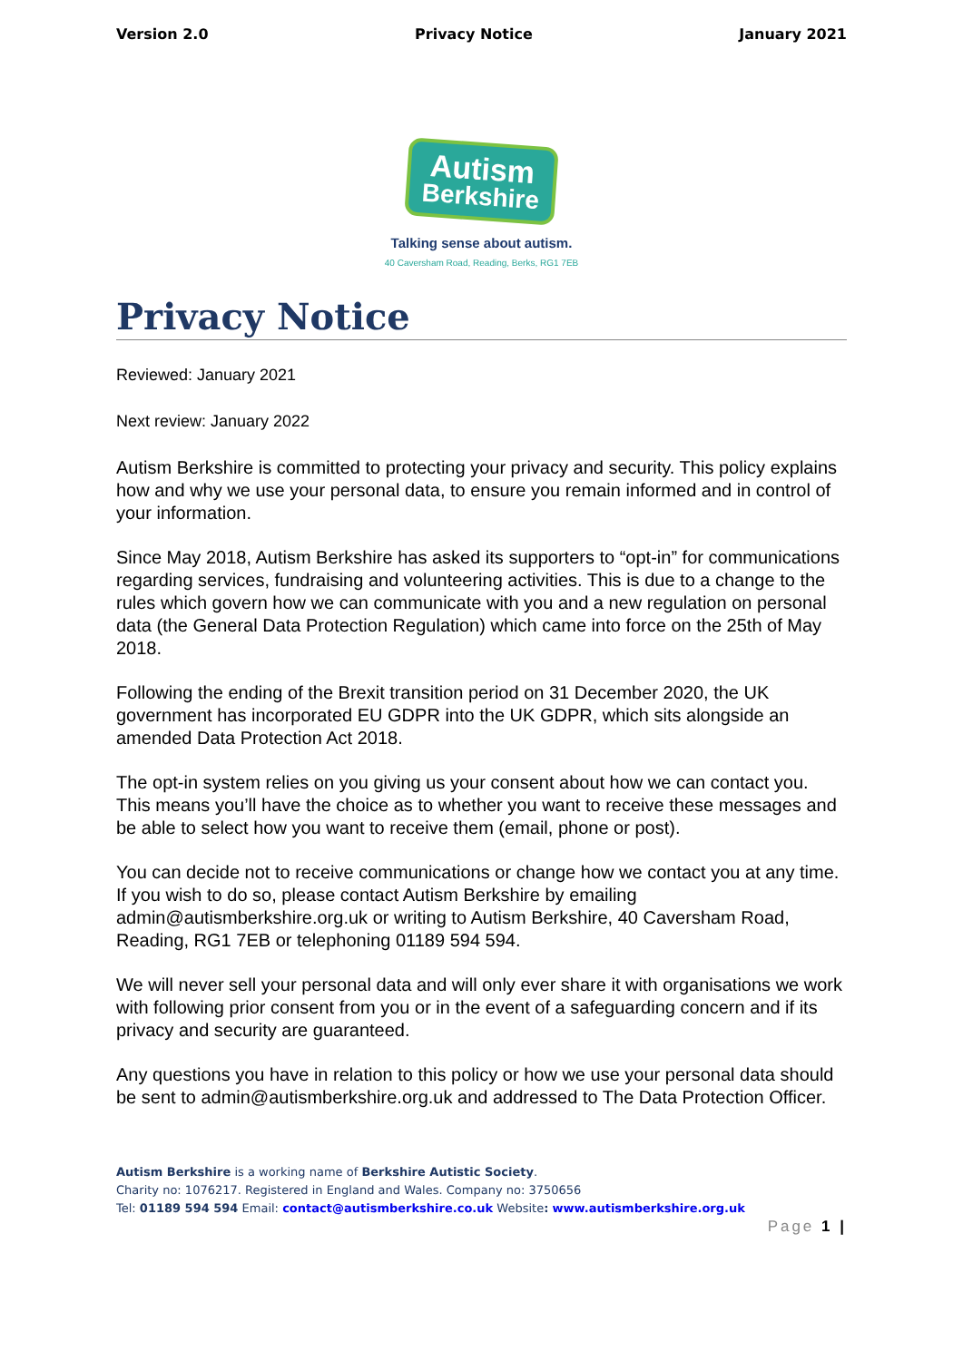Version 2.0 Privacy Notice January 2021
Autism Berkshire
Talking sense about autism.
40 Caversham Road, Reading, Berks, RG1 7EB
Privacy Notice
Reviewed: January 2021
Next review: January 2022
Autism Berkshire is committed to protecting your privacy and security. This policy explains how and why we use your personal data, to ensure you remain informed and in control of your information.
Since May 2018, Autism Berkshire has asked its supporters to “opt-in” for communications regarding services, fundraising and volunteering activities. This is due to a change to the rules which govern how we can communicate with you and a new regulation on personal data (the General Data Protection Regulation) which came into force on the 25th of May 2018.
Following the ending of the Brexit transition period on 31 December 2020, the UK government has incorporated EU GDPR into the UK GDPR, which sits alongside an amended Data Protection Act 2018.
The opt-in system relies on you giving us your consent about how we can contact you. This means you’ll have the choice as to whether you want to receive these messages and be able to select how you want to receive them (email, phone or post).
You can decide not to receive communications or change how we contact you at any time. If you wish to do so, please contact Autism Berkshire by emailing admin@autismberkshire.org.uk or writing to Autism Berkshire, 40 Caversham Road, Reading, RG1 7EB or telephoning 01189 594 594.
We will never sell your personal data and will only ever share it with organisations we work with following prior consent from you or in the event of a safeguarding concern and if its privacy and security are guaranteed.
Any questions you have in relation to this policy or how we use your personal data should be sent to admin@autismberkshire.org.uk and addressed to The Data Protection Officer.
Autism Berkshire is a working name of Berkshire Autistic Society.
Charity no: 1076217. Registered in England and Wales. Company no: 3750656
Tel: 01189 594 594 Email: contact@autismberkshire.co.uk Website: www.autismberkshire.org.uk
Page 1 |